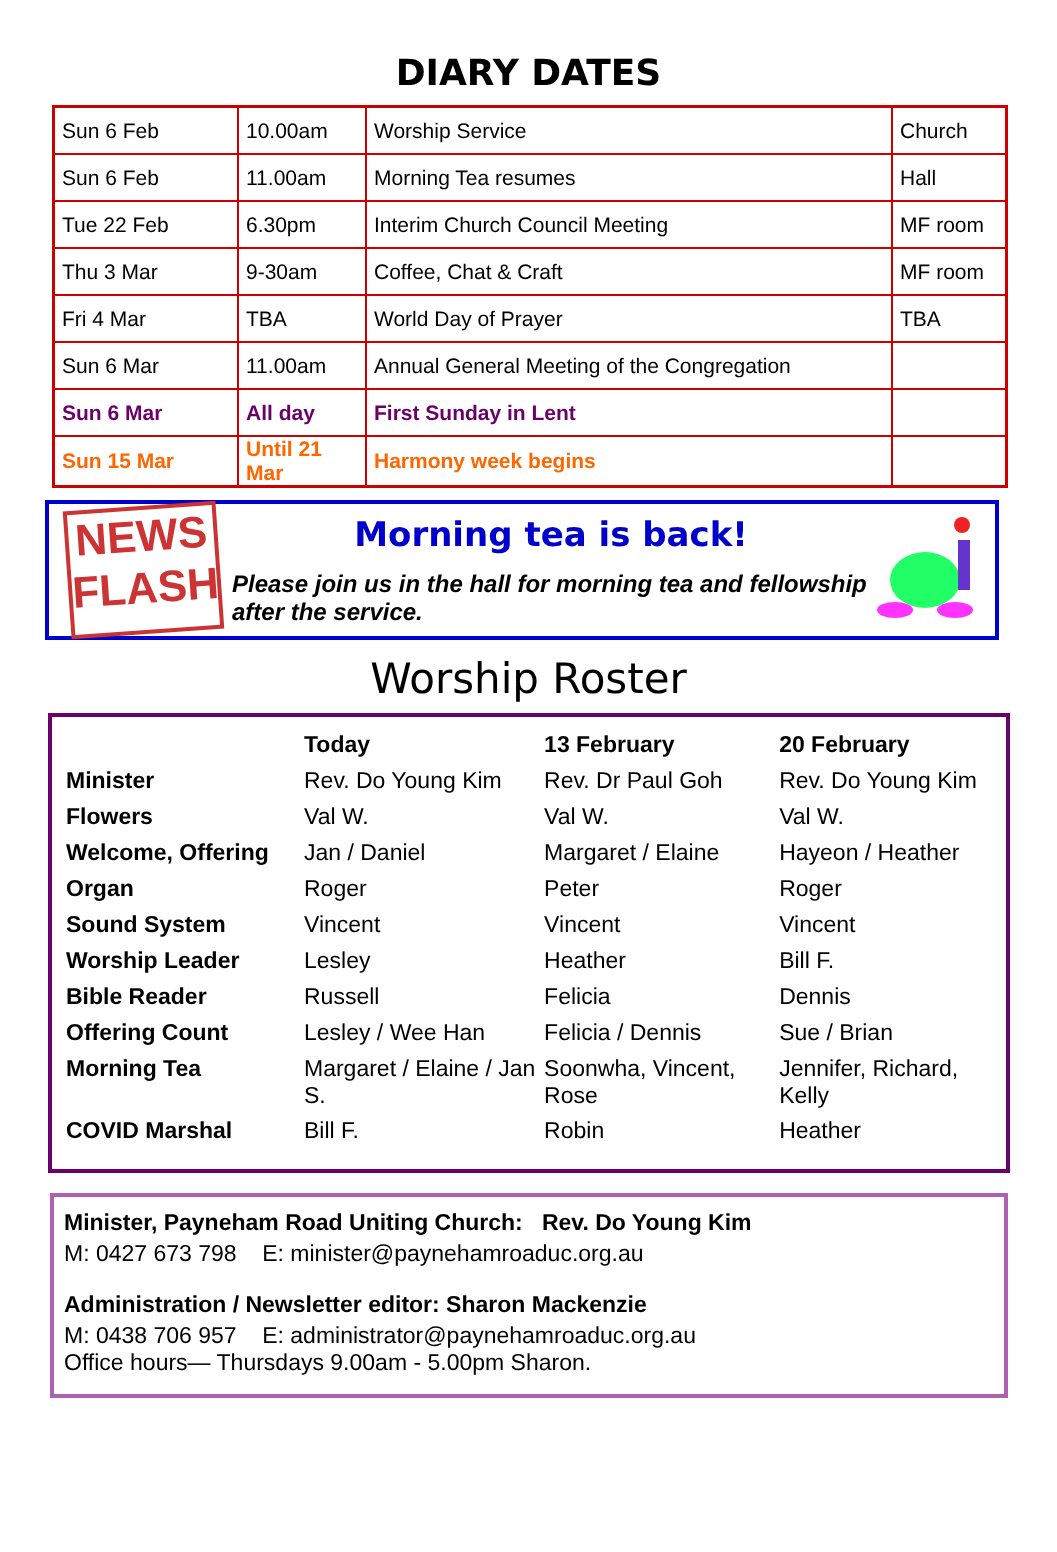DIARY DATES
| Sun 6 Feb | 10.00am | Worship Service | Church |
| Sun 6 Feb | 11.00am | Morning Tea resumes | Hall |
| Tue 22 Feb | 6.30pm | Interim Church Council Meeting | MF room |
| Thu 3 Mar | 9-30am | Coffee, Chat & Craft | MF room |
| Fri 4 Mar | TBA | World Day of Prayer | TBA |
| Sun 6 Mar | 11.00am | Annual General Meeting of the Congregation | |
| Sun 6 Mar | All day | First Sunday in Lent | |
| Sun 15 Mar | Until 21 Mar | Harmony week begins | |
NEWS FLASH
Morning tea is back!
Please join us in the hall for morning tea and fellowship after the service.
Worship Roster
| | Today | 13 February | 20 February |
| --- | --- | --- | --- |
| Minister | Rev. Do Young Kim | Rev. Dr Paul Goh | Rev. Do Young Kim |
| Flowers | Val W. | Val W. | Val W. |
| Welcome, Offering | Jan / Daniel | Margaret / Elaine | Hayeon / Heather |
| Organ | Roger | Peter | Roger |
| Sound System | Vincent | Vincent | Vincent |
| Worship Leader | Lesley | Heather | Bill F. |
| Bible Reader | Russell | Felicia | Dennis |
| Offering Count | Lesley / Wee Han | Felicia / Dennis | Sue / Brian |
| Morning Tea | Margaret / Elaine / Jan S. | Soonwha, Vincent, Rose | Jennifer, Richard, Kelly |
| COVID Marshal | Bill F. | Robin | Heather |
Minister, Payneham Road Uniting Church: Rev. Do Young Kim
M: 0427 673 798 E: minister@paynehamroaduc.org.au
Administration / Newsletter editor: Sharon Mackenzie
M: 0438 706 957 E: administrator@paynehamroaduc.org.au
Office hours— Thursdays 9.00am - 5.00pm Sharon.